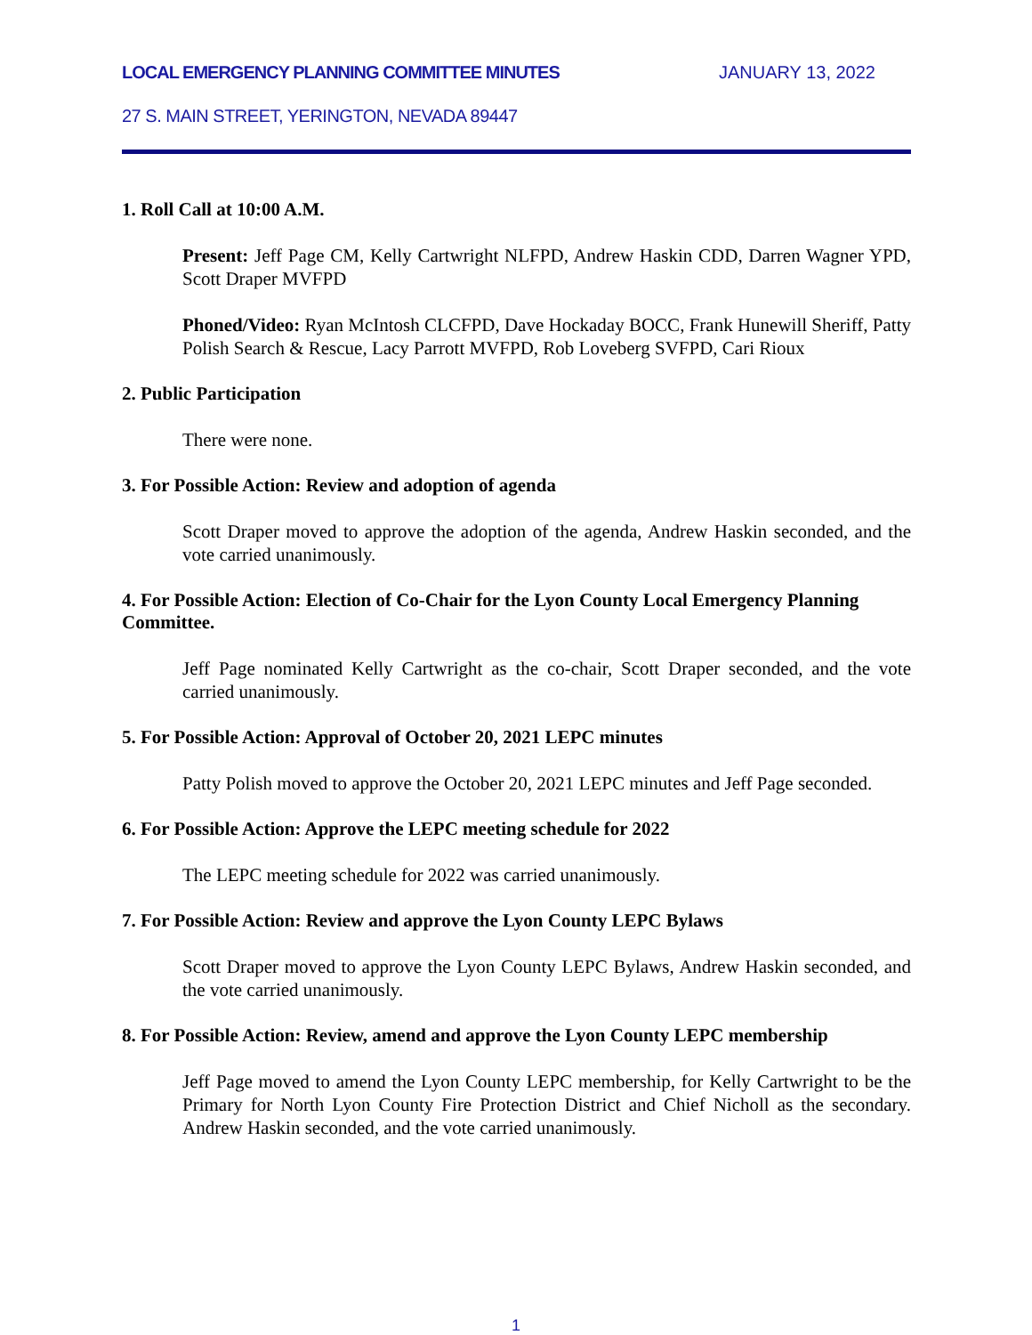LOCAL EMERGENCY PLANNING COMMITTEE MINUTES JANUARY 13, 2022
27 S. MAIN STREET, YERINGTON, NEVADA 89447
1. Roll Call at 10:00 A.M.
Present: Jeff Page CM, Kelly Cartwright NLFPD, Andrew Haskin CDD, Darren Wagner YPD, Scott Draper MVFPD
Phoned/Video: Ryan McIntosh CLCFPD, Dave Hockaday BOCC, Frank Hunewill Sheriff, Patty Polish Search & Rescue, Lacy Parrott MVFPD, Rob Loveberg SVFPD, Cari Rioux
2. Public Participation
There were none.
3. For Possible Action: Review and adoption of agenda
Scott Draper moved to approve the adoption of the agenda, Andrew Haskin seconded, and the vote carried unanimously.
4. For Possible Action: Election of Co-Chair for the Lyon County Local Emergency Planning Committee.
Jeff Page nominated Kelly Cartwright as the co-chair, Scott Draper seconded, and the vote carried unanimously.
5. For Possible Action: Approval of October 20, 2021 LEPC minutes
Patty Polish moved to approve the October 20, 2021 LEPC minutes and Jeff Page seconded.
6. For Possible Action: Approve the LEPC meeting schedule for 2022
The LEPC meeting schedule for 2022 was carried unanimously.
7. For Possible Action: Review and approve the Lyon County LEPC Bylaws
Scott Draper moved to approve the Lyon County LEPC Bylaws, Andrew Haskin seconded, and the vote carried unanimously.
8. For Possible Action: Review, amend and approve the Lyon County LEPC membership
Jeff Page moved to amend the Lyon County LEPC membership, for Kelly Cartwright to be the Primary for North Lyon County Fire Protection District and Chief Nicholl as the secondary. Andrew Haskin seconded, and the vote carried unanimously.
1